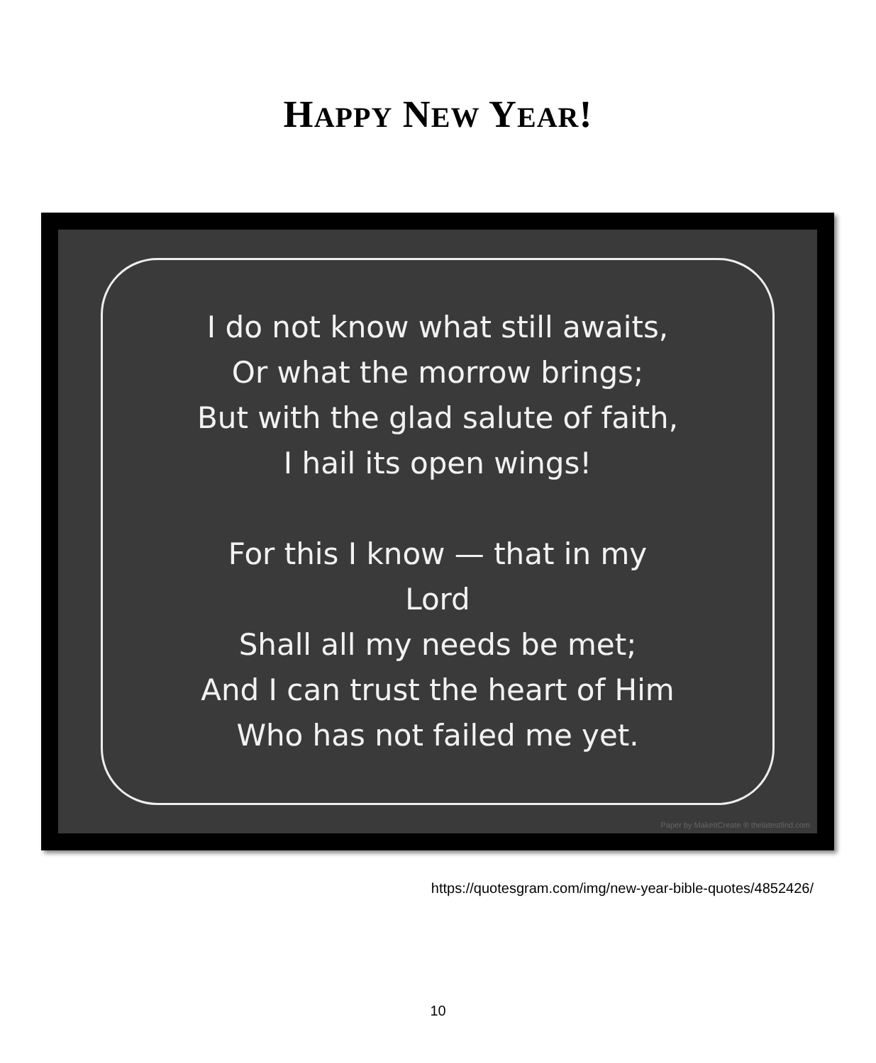HAPPY NEW YEAR!
I do not know what still awaits,
Or what the morrow brings;
But with the glad salute of faith,
I hail its open wings!
For this I know — that in my
Lord
Shall all my needs be met;
And I can trust the heart of Him
Who has not failed me yet.
Paper by MakeItCreate ® thelatestfind.com
https://quotesgram.com/img/new-year-bible-quotes/4852426/
10